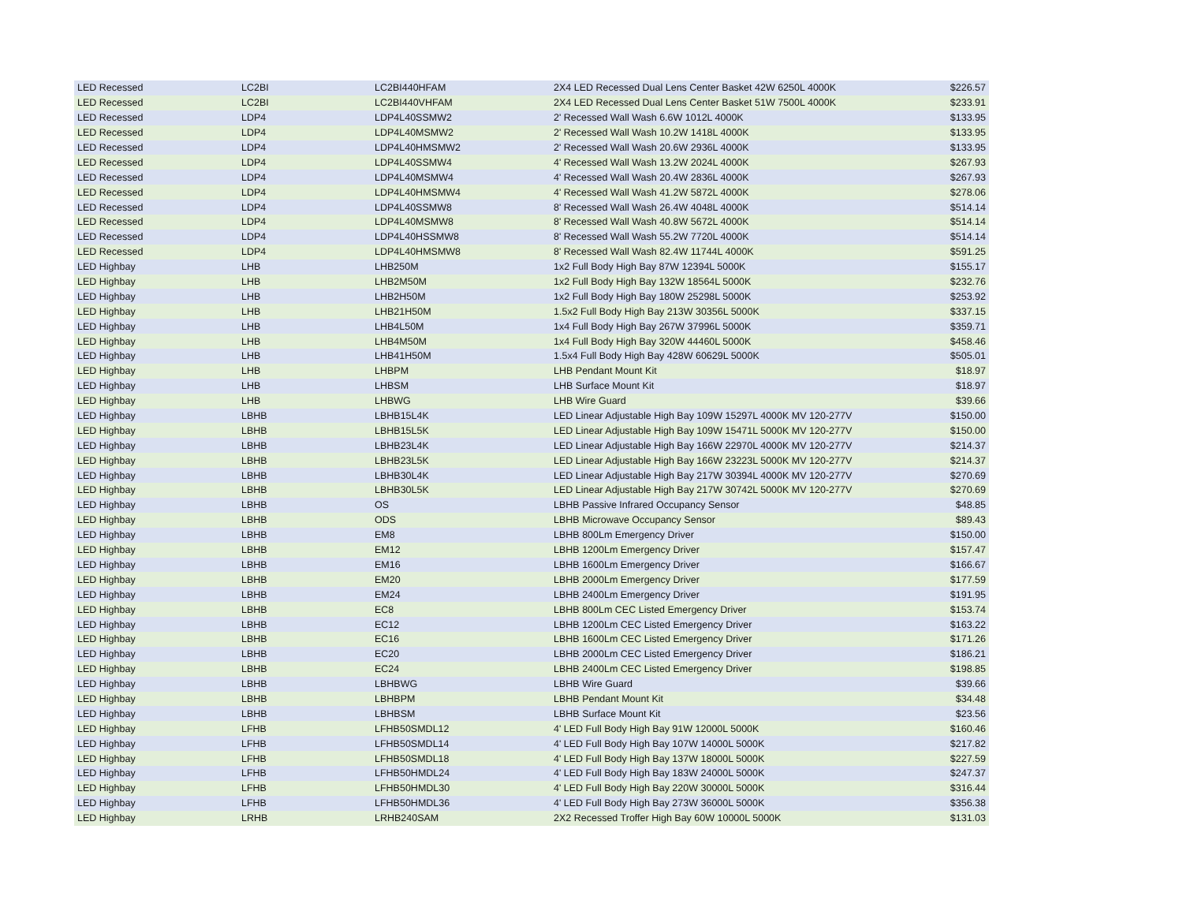| LED Recessed | LC2BI | LC2BI440HFAM | 2X4 LED Recessed Dual Lens Center Basket 42W 6250L 4000K | $226.57 |
| LED Recessed | LC2BI | LC2BI440VHFAM | 2X4 LED Recessed Dual Lens Center Basket 51W 7500L 4000K | $233.91 |
| LED Recessed | LDP4 | LDP4L40SSMW2 | 2' Recessed Wall Wash 6.6W 1012L 4000K | $133.95 |
| LED Recessed | LDP4 | LDP4L40MSMW2 | 2' Recessed Wall Wash 10.2W 1418L 4000K | $133.95 |
| LED Recessed | LDP4 | LDP4L40HMSMW2 | 2' Recessed Wall Wash 20.6W 2936L 4000K | $133.95 |
| LED Recessed | LDP4 | LDP4L40SSMW4 | 4' Recessed Wall Wash 13.2W 2024L 4000K | $267.93 |
| LED Recessed | LDP4 | LDP4L40MSMW4 | 4' Recessed Wall Wash 20.4W 2836L 4000K | $267.93 |
| LED Recessed | LDP4 | LDP4L40HMSMW4 | 4' Recessed Wall Wash 41.2W 5872L 4000K | $278.06 |
| LED Recessed | LDP4 | LDP4L40SSMW8 | 8' Recessed Wall Wash 26.4W 4048L 4000K | $514.14 |
| LED Recessed | LDP4 | LDP4L40MSMW8 | 8' Recessed Wall Wash 40.8W 5672L 4000K | $514.14 |
| LED Recessed | LDP4 | LDP4L40HSSMW8 | 8' Recessed Wall Wash 55.2W 7720L 4000K | $514.14 |
| LED Recessed | LDP4 | LDP4L40HMSMW8 | 8' Recessed Wall Wash 82.4W 11744L 4000K | $591.25 |
| LED Highbay | LHB | LHB250M | 1x2 Full Body High Bay 87W 12394L 5000K | $155.17 |
| LED Highbay | LHB | LHB2M50M | 1x2 Full Body High Bay 132W 18564L 5000K | $232.76 |
| LED Highbay | LHB | LHB2H50M | 1x2 Full Body High Bay 180W 25298L 5000K | $253.92 |
| LED Highbay | LHB | LHB21H50M | 1.5x2 Full Body High Bay 213W 30356L 5000K | $337.15 |
| LED Highbay | LHB | LHB4L50M | 1x4 Full Body High Bay 267W 37996L 5000K | $359.71 |
| LED Highbay | LHB | LHB4M50M | 1x4 Full Body High Bay 320W 44460L 5000K | $458.46 |
| LED Highbay | LHB | LHB41H50M | 1.5x4 Full Body High Bay 428W 60629L 5000K | $505.01 |
| LED Highbay | LHB | LHBPM | LHB Pendant Mount Kit | $18.97 |
| LED Highbay | LHB | LHBSM | LHB Surface Mount Kit | $18.97 |
| LED Highbay | LHB | LHBWG | LHB Wire Guard | $39.66 |
| LED Highbay | LBHB | LBHB15L4K | LED Linear Adjustable High Bay 109W 15297L 4000K MV 120-277V | $150.00 |
| LED Highbay | LBHB | LBHB15L5K | LED Linear Adjustable High Bay 109W 15471L 5000K MV 120-277V | $150.00 |
| LED Highbay | LBHB | LBHB23L4K | LED Linear Adjustable High Bay 166W 22970L 4000K MV 120-277V | $214.37 |
| LED Highbay | LBHB | LBHB23L5K | LED Linear Adjustable High Bay 166W 23223L 5000K MV 120-277V | $214.37 |
| LED Highbay | LBHB | LBHB30L4K | LED Linear Adjustable High Bay 217W 30394L 4000K MV 120-277V | $270.69 |
| LED Highbay | LBHB | LBHB30L5K | LED Linear Adjustable High Bay 217W 30742L 5000K MV 120-277V | $270.69 |
| LED Highbay | LBHB | OS | LBHB Passive Infrared Occupancy Sensor | $48.85 |
| LED Highbay | LBHB | ODS | LBHB Microwave Occupancy Sensor | $89.43 |
| LED Highbay | LBHB | EM8 | LBHB 800Lm Emergency Driver | $150.00 |
| LED Highbay | LBHB | EM12 | LBHB 1200Lm Emergency Driver | $157.47 |
| LED Highbay | LBHB | EM16 | LBHB 1600Lm Emergency Driver | $166.67 |
| LED Highbay | LBHB | EM20 | LBHB 2000Lm Emergency Driver | $177.59 |
| LED Highbay | LBHB | EM24 | LBHB 2400Lm Emergency Driver | $191.95 |
| LED Highbay | LBHB | EC8 | LBHB 800Lm CEC Listed Emergency Driver | $153.74 |
| LED Highbay | LBHB | EC12 | LBHB 1200Lm CEC Listed Emergency Driver | $163.22 |
| LED Highbay | LBHB | EC16 | LBHB 1600Lm CEC Listed Emergency Driver | $171.26 |
| LED Highbay | LBHB | EC20 | LBHB 2000Lm CEC Listed Emergency Driver | $186.21 |
| LED Highbay | LBHB | EC24 | LBHB 2400Lm CEC Listed Emergency Driver | $198.85 |
| LED Highbay | LBHB | LBHBWG | LBHB Wire Guard | $39.66 |
| LED Highbay | LBHB | LBHBPM | LBHB Pendant Mount Kit | $34.48 |
| LED Highbay | LBHB | LBHBSM | LBHB Surface Mount Kit | $23.56 |
| LED Highbay | LFHB | LFHB50SMDL12 | 4' LED Full Body High Bay 91W 12000L 5000K | $160.46 |
| LED Highbay | LFHB | LFHB50SMDL14 | 4' LED Full Body High Bay 107W 14000L 5000K | $217.82 |
| LED Highbay | LFHB | LFHB50SMDL18 | 4' LED Full Body High Bay 137W 18000L 5000K | $227.59 |
| LED Highbay | LFHB | LFHB50HMDL24 | 4' LED Full Body High Bay 183W 24000L 5000K | $247.37 |
| LED Highbay | LFHB | LFHB50HMDL30 | 4' LED Full Body High Bay 220W 30000L 5000K | $316.44 |
| LED Highbay | LFHB | LFHB50HMDL36 | 4' LED Full Body High Bay 273W 36000L 5000K | $356.38 |
| LED Highbay | LRHB | LRHB240SAM | 2X2 Recessed Troffer High Bay 60W 10000L 5000K | $131.03 |